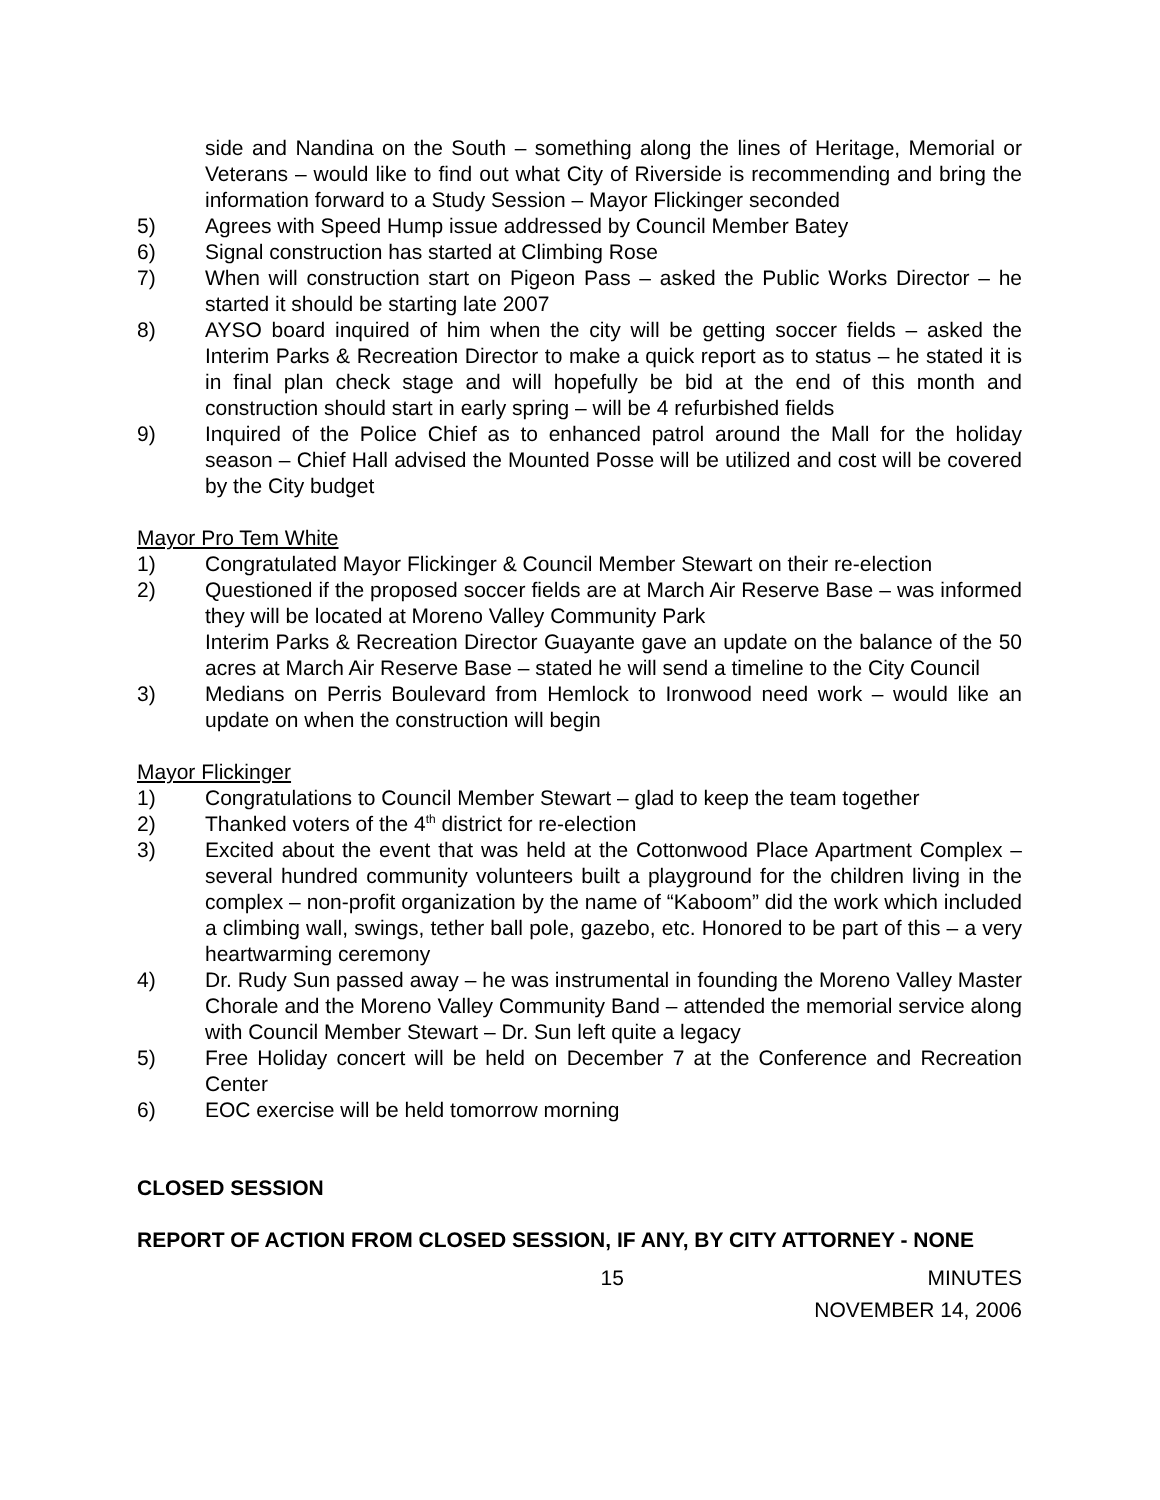side and Nandina on the South – something along the lines of Heritage, Memorial or Veterans – would like to find out what City of Riverside is recommending and bring the information forward to a Study Session – Mayor Flickinger seconded
5) Agrees with Speed Hump issue addressed by Council Member Batey
6) Signal construction has started at Climbing Rose
7) When will construction start on Pigeon Pass – asked the Public Works Director – he started it should be starting late 2007
8) AYSO board inquired of him when the city will be getting soccer fields – asked the Interim Parks & Recreation Director to make a quick report as to status – he stated it is in final plan check stage and will hopefully be bid at the end of this month and construction should start in early spring – will be 4 refurbished fields
9) Inquired of the Police Chief as to enhanced patrol around the Mall for the holiday season – Chief Hall advised the Mounted Posse will be utilized and cost will be covered by the City budget
Mayor Pro Tem White
1) Congratulated Mayor Flickinger & Council Member Stewart on their re-election
2) Questioned if the proposed soccer fields are at March Air Reserve Base – was informed they will be located at Moreno Valley Community Park
Interim Parks & Recreation Director Guayante gave an update on the balance of the 50 acres at March Air Reserve Base – stated he will send a timeline to the City Council
3) Medians on Perris Boulevard from Hemlock to Ironwood need work – would like an update on when the construction will begin
Mayor Flickinger
1) Congratulations to Council Member Stewart – glad to keep the team together
2) Thanked voters of the 4<sup>th</sup> district for re-election
3) Excited about the event that was held at the Cottonwood Place Apartment Complex – several hundred community volunteers built a playground for the children living in the complex – non-profit organization by the name of “Kaboom” did the work which included a climbing wall, swings, tether ball pole, gazebo, etc. Honored to be part of this – a very heartwarming ceremony
4) Dr. Rudy Sun passed away – he was instrumental in founding the Moreno Valley Master Chorale and the Moreno Valley Community Band – attended the memorial service along with Council Member Stewart – Dr. Sun left quite a legacy
5) Free Holiday concert will be held on December 7 at the Conference and Recreation Center
6) EOC exercise will be held tomorrow morning
CLOSED SESSION
REPORT OF ACTION FROM CLOSED SESSION, IF ANY, BY CITY ATTORNEY - NONE
15 MINUTES
NOVEMBER 14, 2006